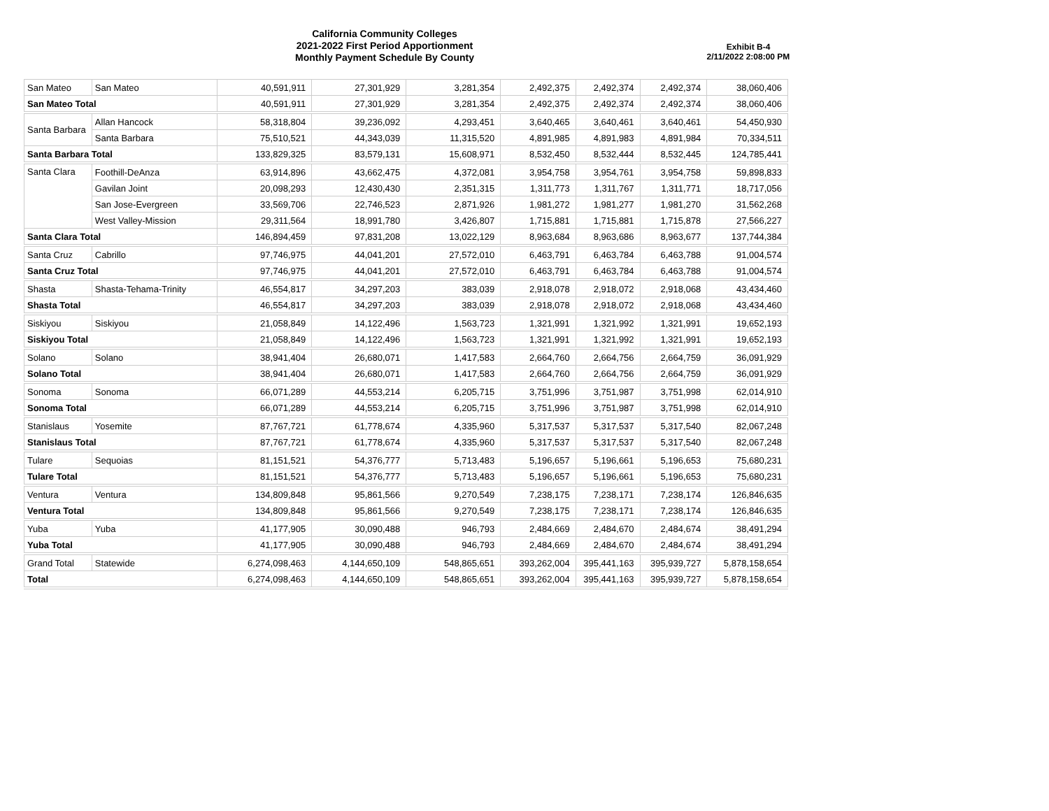California Community Colleges
2021-2022 First Period Apportionment
Monthly Payment Schedule By County
Exhibit B-4
2/11/2022 2:08:00 PM
| San Mateo | San Mateo | 40,591,911 | 27,301,929 | 3,281,354 | 2,492,375 | 2,492,374 | 2,492,374 | 38,060,406 |
| San Mateo Total | | 40,591,911 | 27,301,929 | 3,281,354 | 2,492,375 | 2,492,374 | 2,492,374 | 38,060,406 |
| Santa Barbara | Allan Hancock | 58,318,804 | 39,236,092 | 4,293,451 | 3,640,465 | 3,640,461 | 3,640,461 | 54,450,930 |
| | Santa Barbara | 75,510,521 | 44,343,039 | 11,315,520 | 4,891,985 | 4,891,983 | 4,891,984 | 70,334,511 |
| Santa Barbara Total | | 133,829,325 | 83,579,131 | 15,608,971 | 8,532,450 | 8,532,444 | 8,532,445 | 124,785,441 |
| Santa Clara | Foothill-DeAnza | 63,914,896 | 43,662,475 | 4,372,081 | 3,954,758 | 3,954,761 | 3,954,758 | 59,898,833 |
| | Gavilan Joint | 20,098,293 | 12,430,430 | 2,351,315 | 1,311,773 | 1,311,767 | 1,311,771 | 18,717,056 |
| | San Jose-Evergreen | 33,569,706 | 22,746,523 | 2,871,926 | 1,981,272 | 1,981,277 | 1,981,270 | 31,562,268 |
| | West Valley-Mission | 29,311,564 | 18,991,780 | 3,426,807 | 1,715,881 | 1,715,881 | 1,715,878 | 27,566,227 |
| Santa Clara Total | | 146,894,459 | 97,831,208 | 13,022,129 | 8,963,684 | 8,963,686 | 8,963,677 | 137,744,384 |
| Santa Cruz | Cabrillo | 97,746,975 | 44,041,201 | 27,572,010 | 6,463,791 | 6,463,784 | 6,463,788 | 91,004,574 |
| Santa Cruz Total | | 97,746,975 | 44,041,201 | 27,572,010 | 6,463,791 | 6,463,784 | 6,463,788 | 91,004,574 |
| Shasta | Shasta-Tehama-Trinity | 46,554,817 | 34,297,203 | 383,039 | 2,918,078 | 2,918,072 | 2,918,068 | 43,434,460 |
| Shasta Total | | 46,554,817 | 34,297,203 | 383,039 | 2,918,078 | 2,918,072 | 2,918,068 | 43,434,460 |
| Siskiyou | Siskiyou | 21,058,849 | 14,122,496 | 1,563,723 | 1,321,991 | 1,321,992 | 1,321,991 | 19,652,193 |
| Siskiyou Total | | 21,058,849 | 14,122,496 | 1,563,723 | 1,321,991 | 1,321,992 | 1,321,991 | 19,652,193 |
| Solano | Solano | 38,941,404 | 26,680,071 | 1,417,583 | 2,664,760 | 2,664,756 | 2,664,759 | 36,091,929 |
| Solano Total | | 38,941,404 | 26,680,071 | 1,417,583 | 2,664,760 | 2,664,756 | 2,664,759 | 36,091,929 |
| Sonoma | Sonoma | 66,071,289 | 44,553,214 | 6,205,715 | 3,751,996 | 3,751,987 | 3,751,998 | 62,014,910 |
| Sonoma Total | | 66,071,289 | 44,553,214 | 6,205,715 | 3,751,996 | 3,751,987 | 3,751,998 | 62,014,910 |
| Stanislaus | Yosemite | 87,767,721 | 61,778,674 | 4,335,960 | 5,317,537 | 5,317,537 | 5,317,540 | 82,067,248 |
| Stanislaus Total | | 87,767,721 | 61,778,674 | 4,335,960 | 5,317,537 | 5,317,537 | 5,317,540 | 82,067,248 |
| Tulare | Sequoias | 81,151,521 | 54,376,777 | 5,713,483 | 5,196,657 | 5,196,661 | 5,196,653 | 75,680,231 |
| Tulare Total | | 81,151,521 | 54,376,777 | 5,713,483 | 5,196,657 | 5,196,661 | 5,196,653 | 75,680,231 |
| Ventura | Ventura | 134,809,848 | 95,861,566 | 9,270,549 | 7,238,175 | 7,238,171 | 7,238,174 | 126,846,635 |
| Ventura Total | | 134,809,848 | 95,861,566 | 9,270,549 | 7,238,175 | 7,238,171 | 7,238,174 | 126,846,635 |
| Yuba | Yuba | 41,177,905 | 30,090,488 | 946,793 | 2,484,669 | 2,484,670 | 2,484,674 | 38,491,294 |
| Yuba Total | | 41,177,905 | 30,090,488 | 946,793 | 2,484,669 | 2,484,670 | 2,484,674 | 38,491,294 |
| Grand Total | Statewide | 6,274,098,463 | 4,144,650,109 | 548,865,651 | 393,262,004 | 395,441,163 | 395,939,727 | 5,878,158,654 |
| Total | | 6,274,098,463 | 4,144,650,109 | 548,865,651 | 393,262,004 | 395,441,163 | 395,939,727 | 5,878,158,654 |